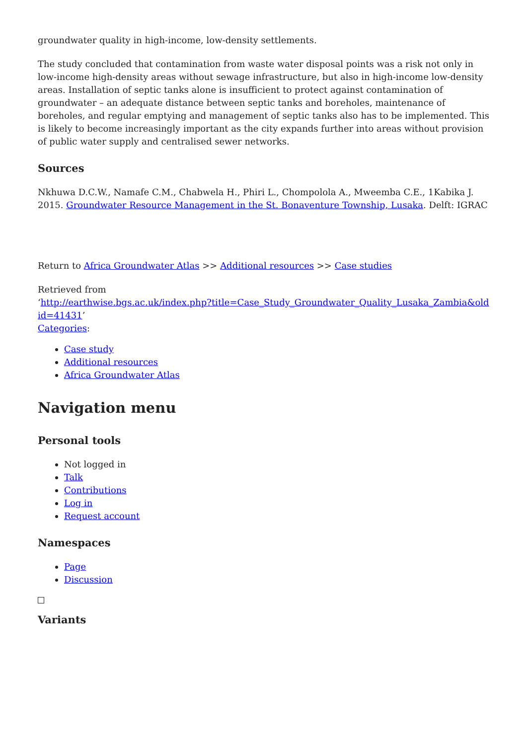groundwater quality in high-income, low-density settlements.
The study concluded that contamination from waste water disposal points was a risk not only in low-income high-density areas without sewage infrastructure, but also in high-income low-density areas. Installation of septic tanks alone is insufficient to protect against contamination of groundwater – an adequate distance between septic tanks and boreholes, maintenance of boreholes, and regular emptying and management of septic tanks also has to be implemented. This is likely to become increasingly important as the city expands further into areas without provision of public water supply and centralised sewer networks.
Sources
Nkhuwa D.C.W., Namafe C.M., Chabwela H., Phiri L., Chompolola A., Mweemba C.E., 1Kabika J. 2015. Groundwater Resource Management in the St. Bonaventure Township, Lusaka. Delft: IGRAC
Return to Africa Groundwater Atlas >> Additional resources >> Case studies
Retrieved from
‘http://earthwise.bgs.ac.uk/index.php?title=Case_Study_Groundwater_Quality_Lusaka_Zambia&oldid=41431’
Categories:
Case study
Additional resources
Africa Groundwater Atlas
Navigation menu
Personal tools
Not logged in
Talk
Contributions
Log in
Request account
Namespaces
Page
Discussion
Variants